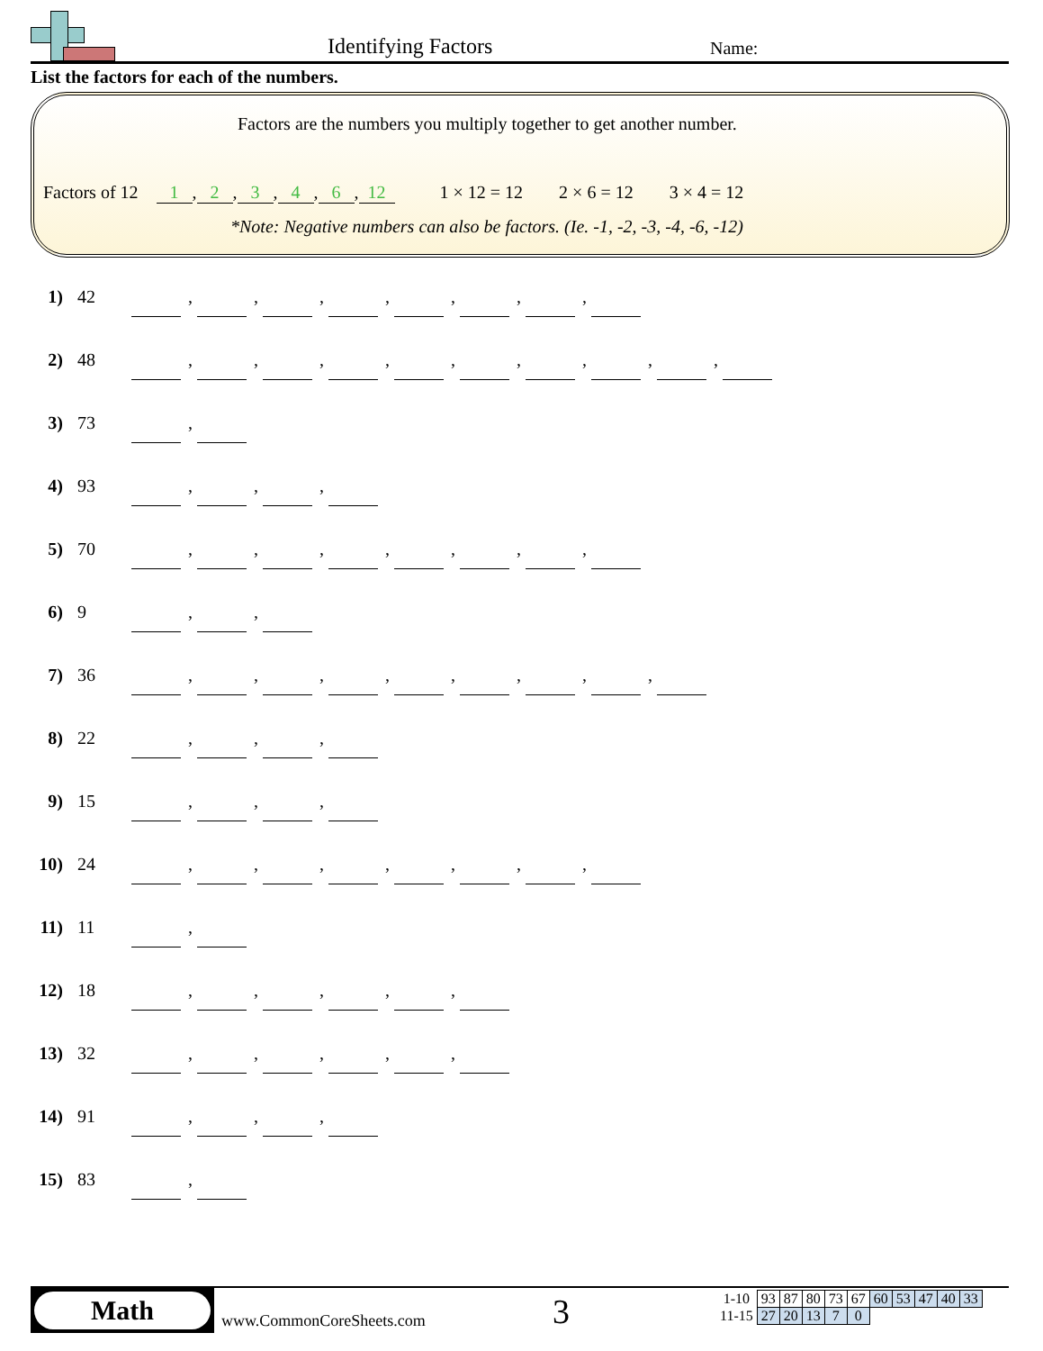Identifying Factors Name:
List the factors for each of the numbers.
Factors are the numbers you multiply together to get another number.
Factors of 12 1, 2, 3, 4, 6, 12 1 × 12 = 12 2 × 6 = 12 3 × 4 = 12
*Note: Negative numbers can also be factors. (Ie. -1, -2, -3, -4, -6, -12)
1) 42 , , , , , , ,
2) 48 , , , , , , , , ,
3) 73 ,
4) 93 , , ,
5) 70 , , , , , , ,
6) 9 , ,
7) 36 , , , , , , , ,
8) 22 , , ,
9) 15 , , ,
10) 24 , , , , , , ,
11) 11 ,
12) 18 , , , , ,
13) 32 , , , , ,
14) 91 , , ,
15) 83 ,
Math
www.CommonCoreSheets.com 3
| 1-10 | 93 | 87 | 80 | 73 | 67 | 60 | 53 | 47 | 40 | 33 |
| 11-15 | 27 | 20 | 13 | 7 | 0 | | | | | |